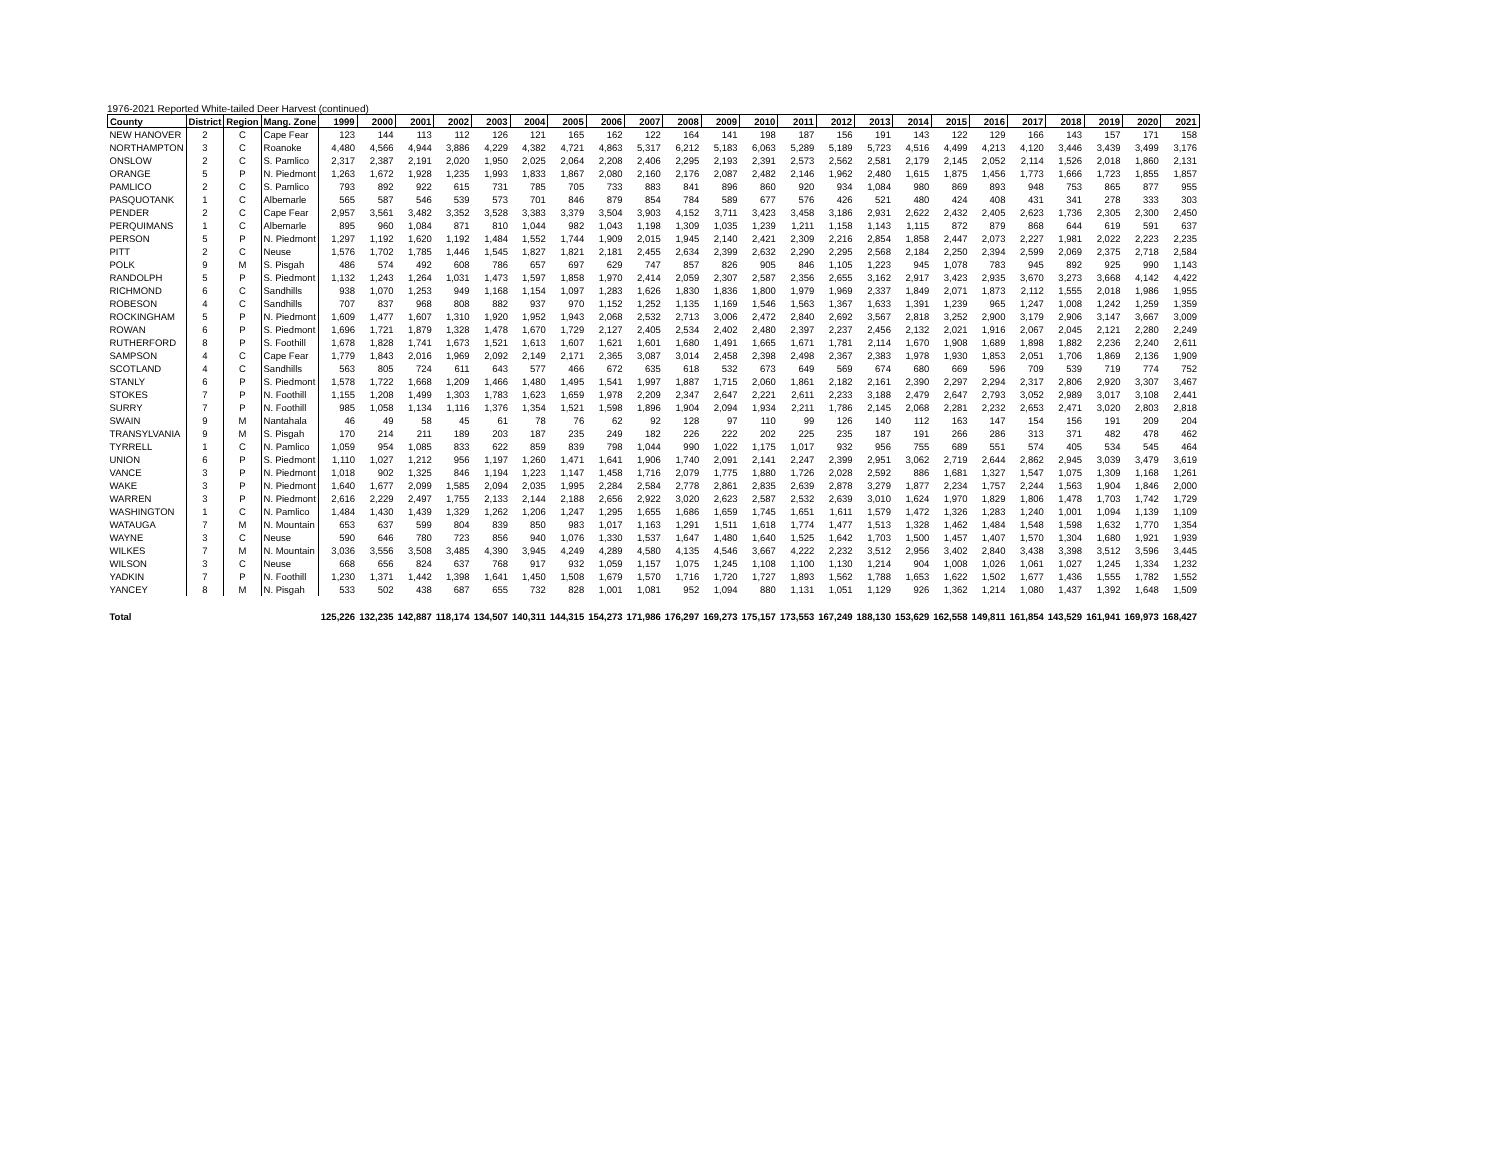1976-2021 Reported White-tailed Deer Harvest (continued)
| County | District | Region | Mang. Zone | 1999 | 2000 | 2001 | 2002 | 2003 | 2004 | 2005 | 2006 | 2007 | 2008 | 2009 | 2010 | 2011 | 2012 | 2013 | 2014 | 2015 | 2016 | 2017 | 2018 | 2019 | 2020 | 2021 |
| --- | --- | --- | --- | --- | --- | --- | --- | --- | --- | --- | --- | --- | --- | --- | --- | --- | --- | --- | --- | --- | --- | --- | --- | --- | --- | --- |
| NEW HANOVER | 2 | C | Cape Fear | 123 | 144 | 113 | 112 | 126 | 121 | 165 | 162 | 122 | 164 | 141 | 198 | 187 | 156 | 191 | 143 | 122 | 129 | 166 | 143 | 157 | 171 | 158 |
| NORTHAMPTON | 3 | C | Roanoke | 4,480 | 4,566 | 4,944 | 3,886 | 4,229 | 4,382 | 4,721 | 4,863 | 5,317 | 6,212 | 5,183 | 6,063 | 5,289 | 5,189 | 5,723 | 4,516 | 4,499 | 4,213 | 4,120 | 3,446 | 3,439 | 3,499 | 3,176 |
| ONSLOW | 2 | C | S. Pamlico | 2,317 | 2,387 | 2,191 | 2,020 | 1,950 | 2,025 | 2,064 | 2,208 | 2,406 | 2,295 | 2,193 | 2,391 | 2,573 | 2,562 | 2,581 | 2,179 | 2,145 | 2,052 | 2,114 | 1,526 | 2,018 | 1,860 | 2,131 |
| ORANGE | 5 | P | N. Piedmont | 1,263 | 1,672 | 1,928 | 1,235 | 1,993 | 1,833 | 1,867 | 2,080 | 2,160 | 2,176 | 2,087 | 2,482 | 2,146 | 1,962 | 2,480 | 1,615 | 1,875 | 1,456 | 1,773 | 1,666 | 1,723 | 1,855 | 1,857 |
| PAMLICO | 2 | C | S. Pamlico | 793 | 892 | 922 | 615 | 731 | 785 | 705 | 733 | 883 | 841 | 896 | 860 | 920 | 934 | 1,084 | 980 | 869 | 893 | 948 | 753 | 865 | 877 | 955 |
| PASQUOTANK | 1 | C | Albemarle | 565 | 587 | 546 | 539 | 573 | 701 | 846 | 879 | 854 | 784 | 589 | 677 | 576 | 426 | 521 | 480 | 424 | 408 | 431 | 341 | 278 | 333 | 303 |
| PENDER | 2 | C | Cape Fear | 2,957 | 3,561 | 3,482 | 3,352 | 3,528 | 3,383 | 3,379 | 3,504 | 3,903 | 4,152 | 3,711 | 3,423 | 3,458 | 3,186 | 2,931 | 2,622 | 2,432 | 2,405 | 2,623 | 1,736 | 2,305 | 2,300 | 2,450 |
| PERQUIMANS | 1 | C | Albemarle | 895 | 960 | 1,084 | 871 | 810 | 1,044 | 982 | 1,043 | 1,198 | 1,309 | 1,035 | 1,239 | 1,211 | 1,158 | 1,143 | 1,115 | 872 | 879 | 868 | 644 | 619 | 591 | 637 |
| PERSON | 5 | P | N. Piedmont | 1,297 | 1,192 | 1,620 | 1,192 | 1,484 | 1,552 | 1,744 | 1,909 | 2,015 | 1,945 | 2,140 | 2,421 | 2,309 | 2,216 | 2,854 | 1,858 | 2,447 | 2,073 | 2,227 | 1,981 | 2,022 | 2,223 | 2,235 |
| PITT | 2 | C | Neuse | 1,576 | 1,702 | 1,785 | 1,446 | 1,545 | 1,827 | 1,821 | 2,181 | 2,455 | 2,634 | 2,399 | 2,632 | 2,290 | 2,295 | 2,568 | 2,184 | 2,250 | 2,394 | 2,599 | 2,069 | 2,375 | 2,718 | 2,584 |
| POLK | 9 | M | S. Pisgah | 486 | 574 | 492 | 608 | 786 | 657 | 697 | 629 | 747 | 857 | 826 | 905 | 846 | 1,105 | 1,223 | 945 | 1,078 | 783 | 945 | 892 | 925 | 990 | 1,143 |
| RANDOLPH | 5 | P | S. Piedmont | 1,132 | 1,243 | 1,264 | 1,031 | 1,473 | 1,597 | 1,858 | 1,970 | 2,414 | 2,059 | 2,307 | 2,587 | 2,356 | 2,655 | 3,162 | 2,917 | 3,423 | 2,935 | 3,670 | 3,273 | 3,668 | 4,142 | 4,422 |
| RICHMOND | 6 | C | Sandhills | 938 | 1,070 | 1,253 | 949 | 1,168 | 1,154 | 1,097 | 1,283 | 1,626 | 1,830 | 1,836 | 1,800 | 1,979 | 1,969 | 2,337 | 1,849 | 2,071 | 1,873 | 2,112 | 1,555 | 2,018 | 1,986 | 1,955 |
| ROBESON | 4 | C | Sandhills | 707 | 837 | 968 | 808 | 882 | 937 | 970 | 1,152 | 1,252 | 1,135 | 1,169 | 1,546 | 1,563 | 1,367 | 1,633 | 1,391 | 1,239 | 965 | 1,247 | 1,008 | 1,242 | 1,259 | 1,359 |
| ROCKINGHAM | 5 | P | N. Piedmont | 1,609 | 1,477 | 1,607 | 1,310 | 1,920 | 1,952 | 1,943 | 2,068 | 2,532 | 2,713 | 3,006 | 2,472 | 2,840 | 2,692 | 3,567 | 2,818 | 3,252 | 2,900 | 3,179 | 2,906 | 3,147 | 3,667 | 3,009 |
| ROWAN | 6 | P | S. Piedmont | 1,696 | 1,721 | 1,879 | 1,328 | 1,478 | 1,670 | 1,729 | 2,127 | 2,405 | 2,534 | 2,402 | 2,480 | 2,397 | 2,237 | 2,456 | 2,132 | 2,021 | 1,916 | 2,067 | 2,045 | 2,121 | 2,280 | 2,249 |
| RUTHERFORD | 8 | P | S. Foothill | 1,678 | 1,828 | 1,741 | 1,673 | 1,521 | 1,613 | 1,607 | 1,621 | 1,601 | 1,680 | 1,491 | 1,665 | 1,671 | 1,781 | 2,114 | 1,670 | 1,908 | 1,689 | 1,898 | 1,882 | 2,236 | 2,240 | 2,611 |
| SAMPSON | 4 | C | Cape Fear | 1,779 | 1,843 | 2,016 | 1,969 | 2,092 | 2,149 | 2,171 | 2,365 | 3,087 | 3,014 | 2,458 | 2,398 | 2,498 | 2,367 | 2,383 | 1,978 | 1,930 | 1,853 | 2,051 | 1,706 | 1,869 | 2,136 | 1,909 |
| SCOTLAND | 4 | C | Sandhills | 563 | 805 | 724 | 611 | 643 | 577 | 466 | 672 | 635 | 618 | 532 | 673 | 649 | 569 | 674 | 680 | 669 | 596 | 709 | 539 | 719 | 774 | 752 |
| STANLY | 6 | P | S. Piedmont | 1,578 | 1,722 | 1,668 | 1,209 | 1,466 | 1,480 | 1,495 | 1,541 | 1,997 | 1,887 | 1,715 | 2,060 | 1,861 | 2,182 | 2,161 | 2,390 | 2,297 | 2,294 | 2,317 | 2,806 | 2,920 | 3,307 | 3,467 |
| STOKES | 7 | P | N. Foothill | 1,155 | 1,208 | 1,499 | 1,303 | 1,783 | 1,623 | 1,659 | 1,978 | 2,209 | 2,347 | 2,647 | 2,221 | 2,611 | 2,233 | 3,188 | 2,479 | 2,647 | 2,793 | 3,052 | 2,989 | 3,017 | 3,108 | 2,441 |
| SURRY | 7 | P | N. Foothill | 985 | 1,058 | 1,134 | 1,116 | 1,376 | 1,354 | 1,521 | 1,598 | 1,896 | 1,904 | 2,094 | 1,934 | 2,211 | 1,786 | 2,145 | 2,068 | 2,281 | 2,232 | 2,653 | 2,471 | 3,020 | 2,803 | 2,818 |
| SWAIN | 9 | M | Nantahala | 46 | 49 | 58 | 45 | 61 | 78 | 76 | 62 | 92 | 128 | 97 | 110 | 99 | 126 | 140 | 112 | 163 | 147 | 154 | 156 | 191 | 209 | 204 |
| TRANSYLVANIA | 9 | M | S. Pisgah | 170 | 214 | 211 | 189 | 203 | 187 | 235 | 249 | 182 | 226 | 222 | 202 | 225 | 235 | 187 | 191 | 266 | 286 | 313 | 371 | 482 | 478 | 462 |
| TYRRELL | 1 | C | N. Pamlico | 1,059 | 954 | 1,085 | 833 | 622 | 859 | 839 | 798 | 1,044 | 990 | 1,022 | 1,175 | 1,017 | 932 | 956 | 755 | 689 | 551 | 574 | 405 | 534 | 545 | 464 |
| UNION | 6 | P | S. Piedmont | 1,110 | 1,027 | 1,212 | 956 | 1,197 | 1,260 | 1,471 | 1,641 | 1,906 | 1,740 | 2,091 | 2,141 | 2,247 | 2,399 | 2,951 | 3,062 | 2,719 | 2,644 | 2,862 | 2,945 | 3,039 | 3,479 | 3,619 |
| VANCE | 3 | P | N. Piedmont | 1,018 | 902 | 1,325 | 846 | 1,194 | 1,223 | 1,147 | 1,458 | 1,716 | 2,079 | 1,775 | 1,880 | 1,726 | 2,028 | 2,592 | 886 | 1,681 | 1,327 | 1,547 | 1,075 | 1,309 | 1,168 | 1,261 |
| WAKE | 3 | P | N. Piedmont | 1,640 | 1,677 | 2,099 | 1,585 | 2,094 | 2,035 | 1,995 | 2,284 | 2,584 | 2,778 | 2,861 | 2,835 | 2,639 | 2,878 | 3,279 | 1,877 | 2,234 | 1,757 | 2,244 | 1,563 | 1,904 | 1,846 | 2,000 |
| WARREN | 3 | P | N. Piedmont | 2,616 | 2,229 | 2,497 | 1,755 | 2,133 | 2,144 | 2,188 | 2,656 | 2,922 | 3,020 | 2,623 | 2,587 | 2,532 | 2,639 | 3,010 | 1,624 | 1,970 | 1,829 | 1,806 | 1,478 | 1,703 | 1,742 | 1,729 |
| WASHINGTON | 1 | C | N. Pamlico | 1,484 | 1,430 | 1,439 | 1,329 | 1,262 | 1,206 | 1,247 | 1,295 | 1,655 | 1,686 | 1,659 | 1,745 | 1,651 | 1,611 | 1,579 | 1,472 | 1,326 | 1,283 | 1,240 | 1,001 | 1,094 | 1,139 | 1,109 |
| WATAUGA | 7 | M | N. Mountain | 653 | 637 | 599 | 804 | 839 | 850 | 983 | 1,017 | 1,163 | 1,291 | 1,511 | 1,618 | 1,774 | 1,477 | 1,513 | 1,328 | 1,462 | 1,484 | 1,548 | 1,598 | 1,632 | 1,770 | 1,354 |
| WAYNE | 3 | C | Neuse | 590 | 646 | 780 | 723 | 856 | 940 | 1,076 | 1,330 | 1,537 | 1,647 | 1,480 | 1,640 | 1,525 | 1,642 | 1,703 | 1,500 | 1,457 | 1,407 | 1,570 | 1,304 | 1,680 | 1,921 | 1,939 |
| WILKES | 7 | M | N. Mountain | 3,036 | 3,556 | 3,508 | 3,485 | 4,390 | 3,945 | 4,249 | 4,289 | 4,580 | 4,135 | 4,546 | 3,667 | 4,222 | 2,232 | 3,512 | 2,956 | 3,402 | 2,840 | 3,438 | 3,398 | 3,512 | 3,596 | 3,445 |
| WILSON | 3 | C | Neuse | 668 | 656 | 824 | 637 | 768 | 917 | 932 | 1,059 | 1,157 | 1,075 | 1,245 | 1,108 | 1,100 | 1,130 | 1,214 | 904 | 1,008 | 1,026 | 1,061 | 1,027 | 1,245 | 1,334 | 1,232 |
| YADKIN | 7 | P | N. Foothill | 1,230 | 1,371 | 1,442 | 1,398 | 1,641 | 1,450 | 1,508 | 1,679 | 1,570 | 1,716 | 1,720 | 1,727 | 1,893 | 1,562 | 1,788 | 1,653 | 1,622 | 1,502 | 1,677 | 1,436 | 1,555 | 1,782 | 1,552 |
| YANCEY | 8 | M | N. Pisgah | 533 | 502 | 438 | 687 | 655 | 732 | 828 | 1,001 | 1,081 | 952 | 1,094 | 880 | 1,131 | 1,051 | 1,129 | 926 | 1,362 | 1,214 | 1,080 | 1,437 | 1,392 | 1,648 | 1,509 |
| Total | | | | 125,226 | 132,235 | 142,887 | 118,174 | 134,507 | 140,311 | 144,315 | 154,273 | 171,986 | 176,297 | 169,273 | 175,157 | 173,553 | 167,249 | 188,130 | 153,629 | 162,558 | 149,811 | 161,854 | 143,529 | 161,941 | 169,973 | 168,427 |